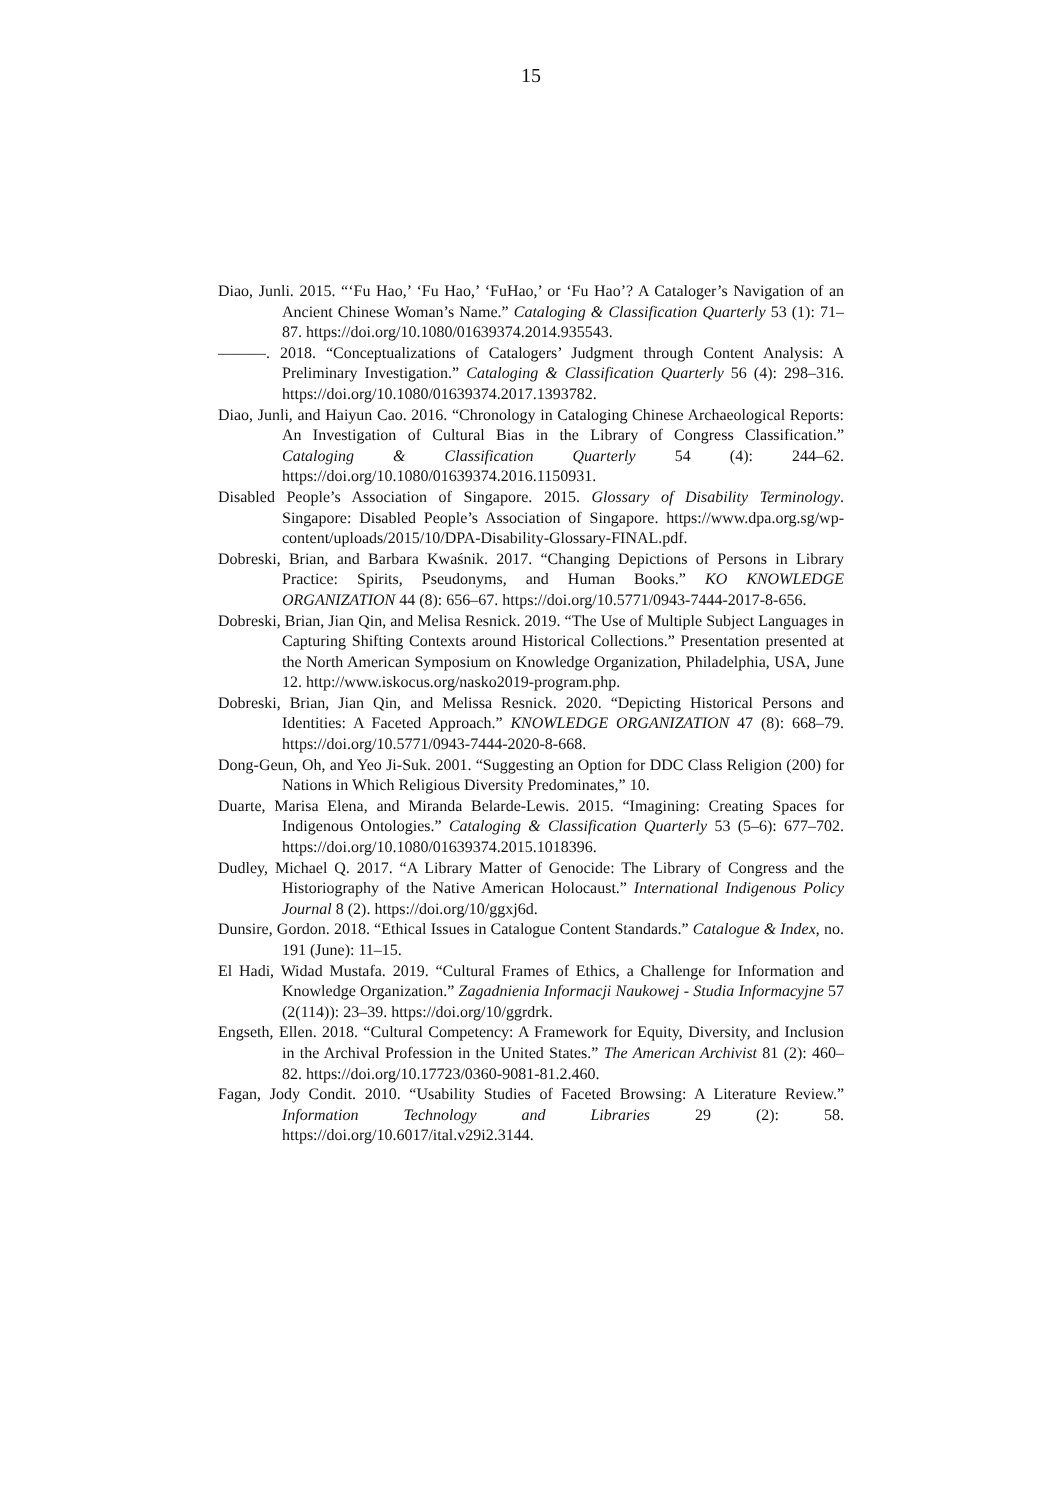15
Diao, Junli. 2015. “‘Fu Hao,’ ‘Fu Hao,’ ‘FuHao,’ or ‘Fu Hao’? A Cataloger’s Navigation of an Ancient Chinese Woman’s Name.” Cataloging & Classification Quarterly 53 (1): 71–87. https://doi.org/10.1080/01639374.2014.935543.
———. 2018. “Conceptualizations of Catalogers’ Judgment through Content Analysis: A Preliminary Investigation.” Cataloging & Classification Quarterly 56 (4): 298–316. https://doi.org/10.1080/01639374.2017.1393782.
Diao, Junli, and Haiyun Cao. 2016. “Chronology in Cataloging Chinese Archaeological Reports: An Investigation of Cultural Bias in the Library of Congress Classification.” Cataloging & Classification Quarterly 54 (4): 244–62. https://doi.org/10.1080/01639374.2016.1150931.
Disabled People’s Association of Singapore. 2015. Glossary of Disability Terminology. Singapore: Disabled People’s Association of Singapore. https://www.dpa.org.sg/wp-content/uploads/2015/10/DPA-Disability-Glossary-FINAL.pdf.
Dobreski, Brian, and Barbara Kwaśnik. 2017. “Changing Depictions of Persons in Library Practice: Spirits, Pseudonyms, and Human Books.” KO KNOWLEDGE ORGANIZATION 44 (8): 656–67. https://doi.org/10.5771/0943-7444-2017-8-656.
Dobreski, Brian, Jian Qin, and Melisa Resnick. 2019. “The Use of Multiple Subject Languages in Capturing Shifting Contexts around Historical Collections.” Presentation presented at the North American Symposium on Knowledge Organization, Philadelphia, USA, June 12. http://www.iskocus.org/nasko2019-program.php.
Dobreski, Brian, Jian Qin, and Melissa Resnick. 2020. “Depicting Historical Persons and Identities: A Faceted Approach.” KNOWLEDGE ORGANIZATION 47 (8): 668–79. https://doi.org/10.5771/0943-7444-2020-8-668.
Dong-Geun, Oh, and Yeo Ji-Suk. 2001. “Suggesting an Option for DDC Class Religion (200) for Nations in Which Religious Diversity Predominates,” 10.
Duarte, Marisa Elena, and Miranda Belarde-Lewis. 2015. “Imagining: Creating Spaces for Indigenous Ontologies.” Cataloging & Classification Quarterly 53 (5–6): 677–702. https://doi.org/10.1080/01639374.2015.1018396.
Dudley, Michael Q. 2017. “A Library Matter of Genocide: The Library of Congress and the Historiography of the Native American Holocaust.” International Indigenous Policy Journal 8 (2). https://doi.org/10/ggxj6d.
Dunsire, Gordon. 2018. “Ethical Issues in Catalogue Content Standards.” Catalogue & Index, no. 191 (June): 11–15.
El Hadi, Widad Mustafa. 2019. “Cultural Frames of Ethics, a Challenge for Information and Knowledge Organization.” Zagadnienia Informacji Naukowej - Studia Informacyjne 57 (2(114)): 23–39. https://doi.org/10/ggrdrk.
Engseth, Ellen. 2018. “Cultural Competency: A Framework for Equity, Diversity, and Inclusion in the Archival Profession in the United States.” The American Archivist 81 (2): 460–82. https://doi.org/10.17723/0360-9081-81.2.460.
Fagan, Jody Condit. 2010. “Usability Studies of Faceted Browsing: A Literature Review.” Information Technology and Libraries 29 (2): 58. https://doi.org/10.6017/ital.v29i2.3144.